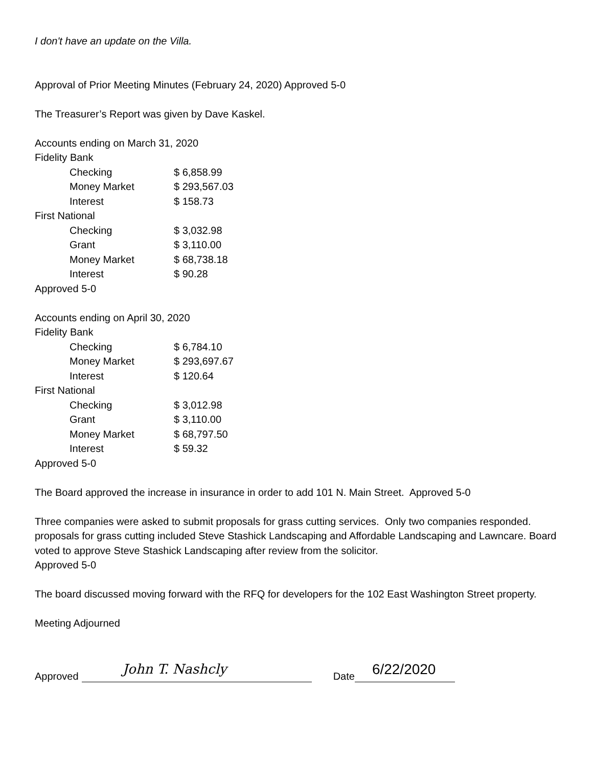I don't have an update on the Villa.
Approval of Prior Meeting Minutes (February 24, 2020) Approved 5-0
The Treasurer’s Report was given by Dave Kaskel.
Accounts ending on March 31, 2020
Fidelity Bank
| Checking | $ 6,858.99 |
| Money Market | $ 293,567.03 |
| Interest | $ 158.73 |
First National
| Checking | $ 3,032.98 |
| Grant | $ 3,110.00 |
| Money Market | $ 68,738.18 |
| Interest | $ 90.28 |
Approved 5-0
Accounts ending on April 30, 2020
Fidelity Bank
| Checking | $ 6,784.10 |
| Money Market | $ 293,697.67 |
| Interest | $ 120.64 |
First National
| Checking | $ 3,012.98 |
| Grant | $ 3,110.00 |
| Money Market | $ 68,797.50 |
| Interest | $ 59.32 |
Approved 5-0
The Board approved the increase in insurance in order to add 101 N. Main Street. Approved 5-0
Three companies were asked to submit proposals for grass cutting services. Only two companies responded. proposals for grass cutting included Steve Stashick Landscaping and Affordable Landscaping and Lawncare. Board voted to approve Steve Stashick Landscaping after review from the solicitor.
Approved 5-0
The board discussed moving forward with the RFQ for developers for the 102 East Washington Street property.
Meeting Adjourned
Approved John T. Nashcly Date 6/22/2020